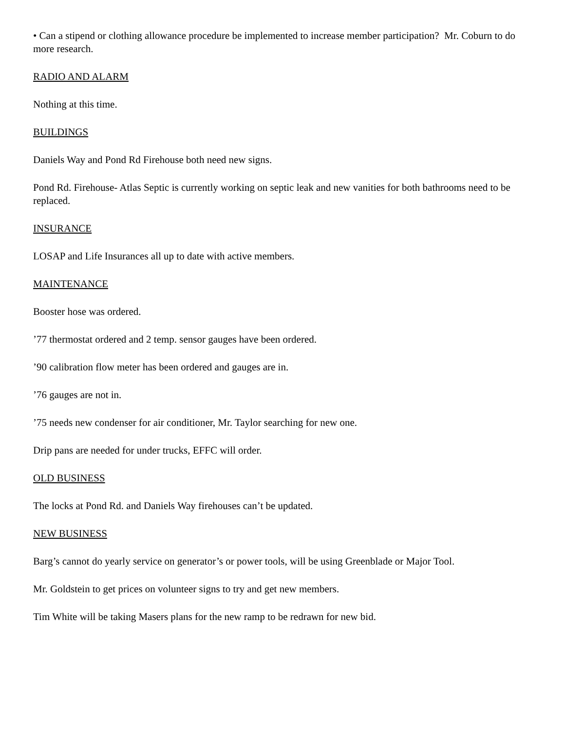• Can a stipend or clothing allowance procedure be implemented to increase member participation? Mr. Coburn to do more research.
RADIO AND ALARM
Nothing at this time.
BUILDINGS
Daniels Way and Pond Rd Firehouse both need new signs.
Pond Rd. Firehouse- Atlas Septic is currently working on septic leak and new vanities for both bathrooms need to be replaced.
INSURANCE
LOSAP and Life Insurances all up to date with active members.
MAINTENANCE
Booster hose was ordered.
’77 thermostat ordered and 2 temp. sensor gauges have been ordered.
’90 calibration flow meter has been ordered and gauges are in.
’76 gauges are not in.
’75 needs new condenser for air conditioner, Mr. Taylor searching for new one.
Drip pans are needed for under trucks, EFFC will order.
OLD BUSINESS
The locks at Pond Rd. and Daniels Way firehouses can’t be updated.
NEW BUSINESS
Barg’s cannot do yearly service on generator’s or power tools, will be using Greenblade or Major Tool.
Mr. Goldstein to get prices on volunteer signs to try and get new members.
Tim White will be taking Masers plans for the new ramp to be redrawn for new bid.